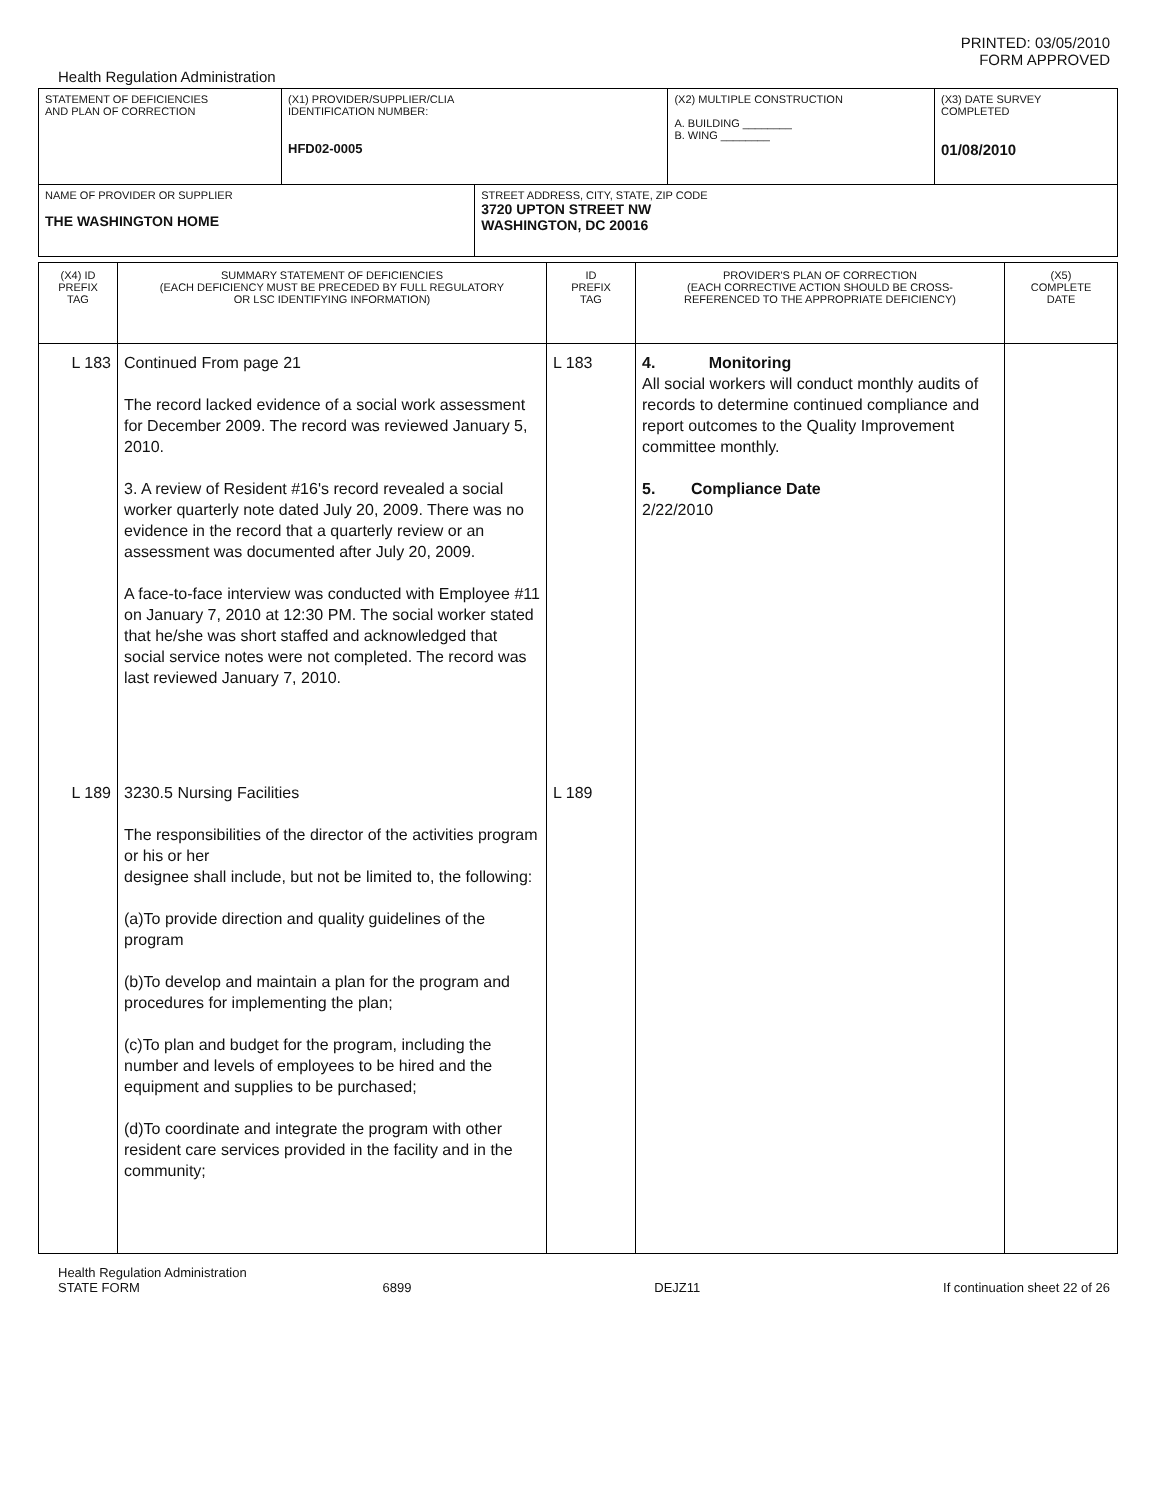PRINTED: 03/05/2010
FORM APPROVED
Health Regulation Administration
| STATEMENT OF DEFICIENCIES AND PLAN OF CORRECTION | (X1) PROVIDER/SUPPLIER/CLIA IDENTIFICATION NUMBER: HFD02-0005 | | (X2) MULTIPLE CONSTRUCTION A. BUILDING ________ B. WING ________ | (X3) DATE SURVEY COMPLETED 01/08/2010 |
| NAME OF PROVIDER OR SUPPLIER THE WASHINGTON HOME | | STREET ADDRESS, CITY, STATE, ZIP CODE 3720 UPTON STREET NW WASHINGTON, DC 20016 | | |
| (X4) ID PREFIX TAG | SUMMARY STATEMENT OF DEFICIENCIES (EACH DEFICIENCY MUST BE PRECEDED BY FULL REGULATORY OR LSC IDENTIFYING INFORMATION) | ID PREFIX TAG | PROVIDER'S PLAN OF CORRECTION (EACH CORRECTIVE ACTION SHOULD BE CROSS- REFERENCED TO THE APPROPRIATE DEFICIENCY) | (X5) COMPLETE DATE |
| --- | --- | --- | --- | --- |
| L 183 | Continued From page 21 The record lacked evidence of a social work assessment for December 2009. The record was reviewed January 5, 2010. 3. A review of Resident #16's record revealed a social worker quarterly note dated July 20, 2009. There was no evidence in the record that a quarterly review or an assessment was documented after July 20, 2009. A face-to-face interview was conducted with Employee #11 on January 7, 2010 at 12:30 PM. The social worker stated that he/she was short staffed and acknowledged that social service notes were not completed. The record was last reviewed January 7, 2010. | L 183 | 4. Monitoring All social workers will conduct monthly audits of records to determine continued compliance and report outcomes to the Quality Improvement committee monthly. 5. Compliance Date 2/22/2010 | |
| L 189 | 3230.5 Nursing Facilities The responsibilities of the director of the activities program or his or her designee shall include, but not be limited to, the following: (a)To provide direction and quality guidelines of the program (b)To develop and maintain a plan for the program and procedures for implementing the plan; (c)To plan and budget for the program, including the number and levels of employees to be hired and the equipment and supplies to be purchased; (d)To coordinate and integrate the program with other resident care services provided in the facility and in the community; | L 189 | | |
Health Regulation Administration
STATE FORM 6899 DEJZ11 If continuation sheet 22 of 26